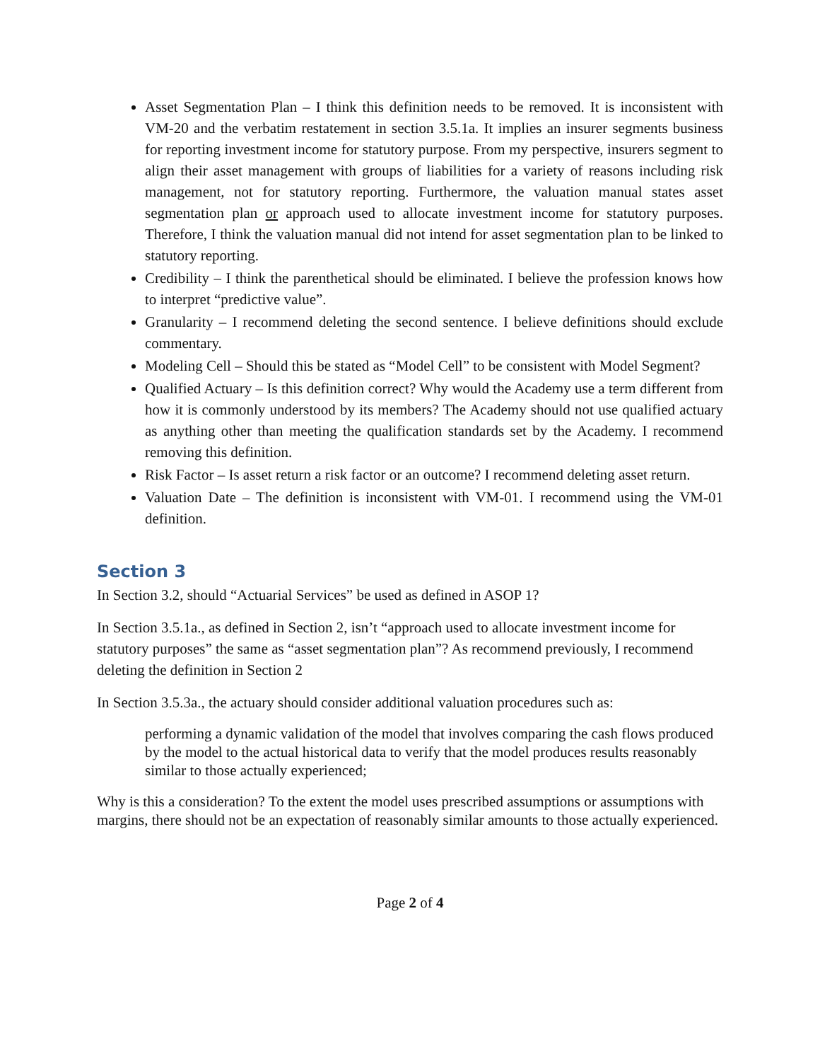Asset Segmentation Plan – I think this definition needs to be removed. It is inconsistent with VM-20 and the verbatim restatement in section 3.5.1a. It implies an insurer segments business for reporting investment income for statutory purpose. From my perspective, insurers segment to align their asset management with groups of liabilities for a variety of reasons including risk management, not for statutory reporting. Furthermore, the valuation manual states asset segmentation plan or approach used to allocate investment income for statutory purposes. Therefore, I think the valuation manual did not intend for asset segmentation plan to be linked to statutory reporting.
Credibility – I think the parenthetical should be eliminated. I believe the profession knows how to interpret “predictive value”.
Granularity – I recommend deleting the second sentence. I believe definitions should exclude commentary.
Modeling Cell – Should this be stated as “Model Cell” to be consistent with Model Segment?
Qualified Actuary – Is this definition correct? Why would the Academy use a term different from how it is commonly understood by its members? The Academy should not use qualified actuary as anything other than meeting the qualification standards set by the Academy. I recommend removing this definition.
Risk Factor – Is asset return a risk factor or an outcome? I recommend deleting asset return.
Valuation Date – The definition is inconsistent with VM-01. I recommend using the VM-01 definition.
Section 3
In Section 3.2, should “Actuarial Services” be used as defined in ASOP 1?
In Section 3.5.1a., as defined in Section 2, isn’t “approach used to allocate investment income for statutory purposes” the same as “asset segmentation plan”? As recommend previously, I recommend deleting the definition in Section 2
In Section 3.5.3a., the actuary should consider additional valuation procedures such as:
performing a dynamic validation of the model that involves comparing the cash flows produced by the model to the actual historical data to verify that the model produces results reasonably similar to those actually experienced;
Why is this a consideration? To the extent the model uses prescribed assumptions or assumptions with margins, there should not be an expectation of reasonably similar amounts to those actually experienced.
Page 2 of 4